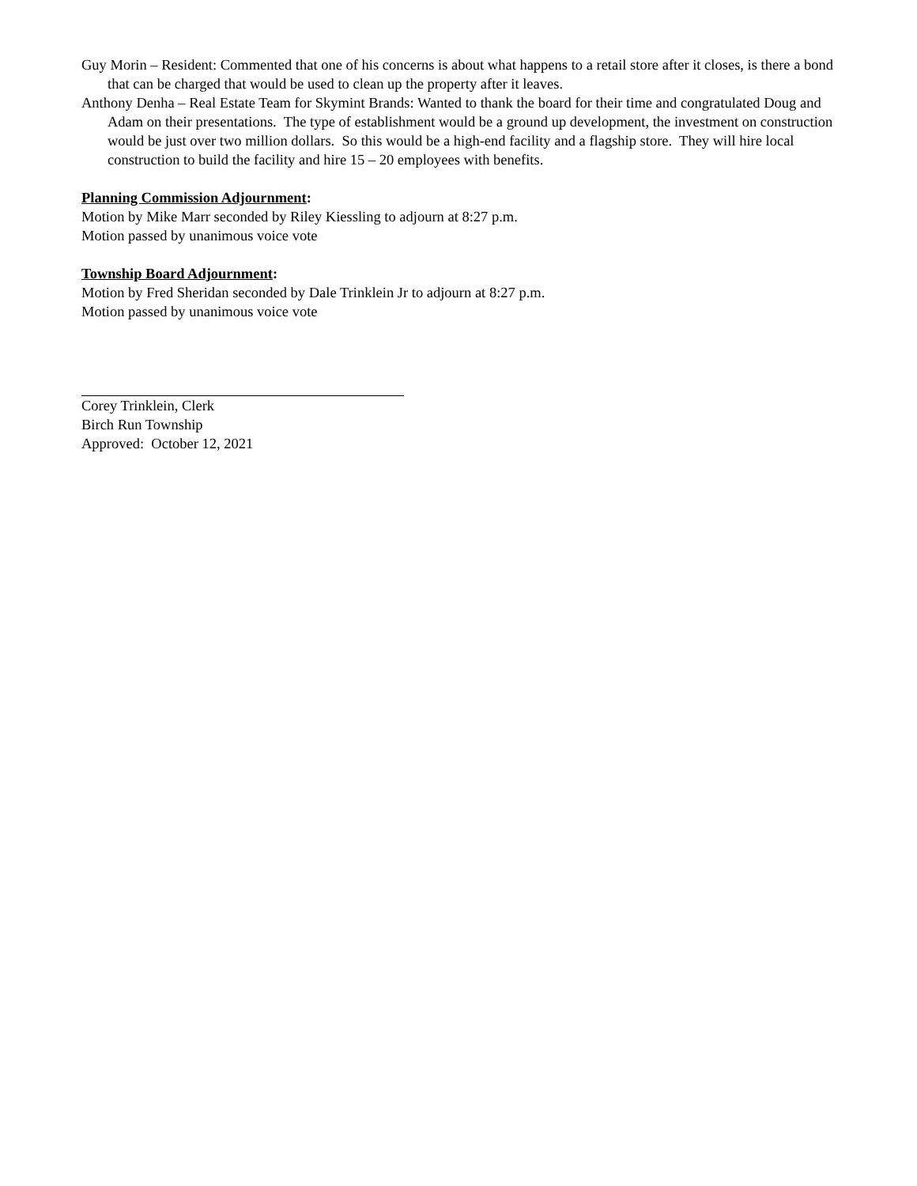Guy Morin – Resident: Commented that one of his concerns is about what happens to a retail store after it closes, is there a bond that can be charged that would be used to clean up the property after it leaves.
Anthony Denha – Real Estate Team for Skymint Brands: Wanted to thank the board for their time and congratulated Doug and Adam on their presentations. The type of establishment would be a ground up development, the investment on construction would be just over two million dollars. So this would be a high-end facility and a flagship store. They will hire local construction to build the facility and hire 15 – 20 employees with benefits.
Planning Commission Adjournment:
Motion by Mike Marr seconded by Riley Kiessling to adjourn at 8:27 p.m.
Motion passed by unanimous voice vote
Township Board Adjournment:
Motion by Fred Sheridan seconded by Dale Trinklein Jr to adjourn at 8:27 p.m.
Motion passed by unanimous voice vote
Corey Trinklein, Clerk
Birch Run Township
Approved: October 12, 2021